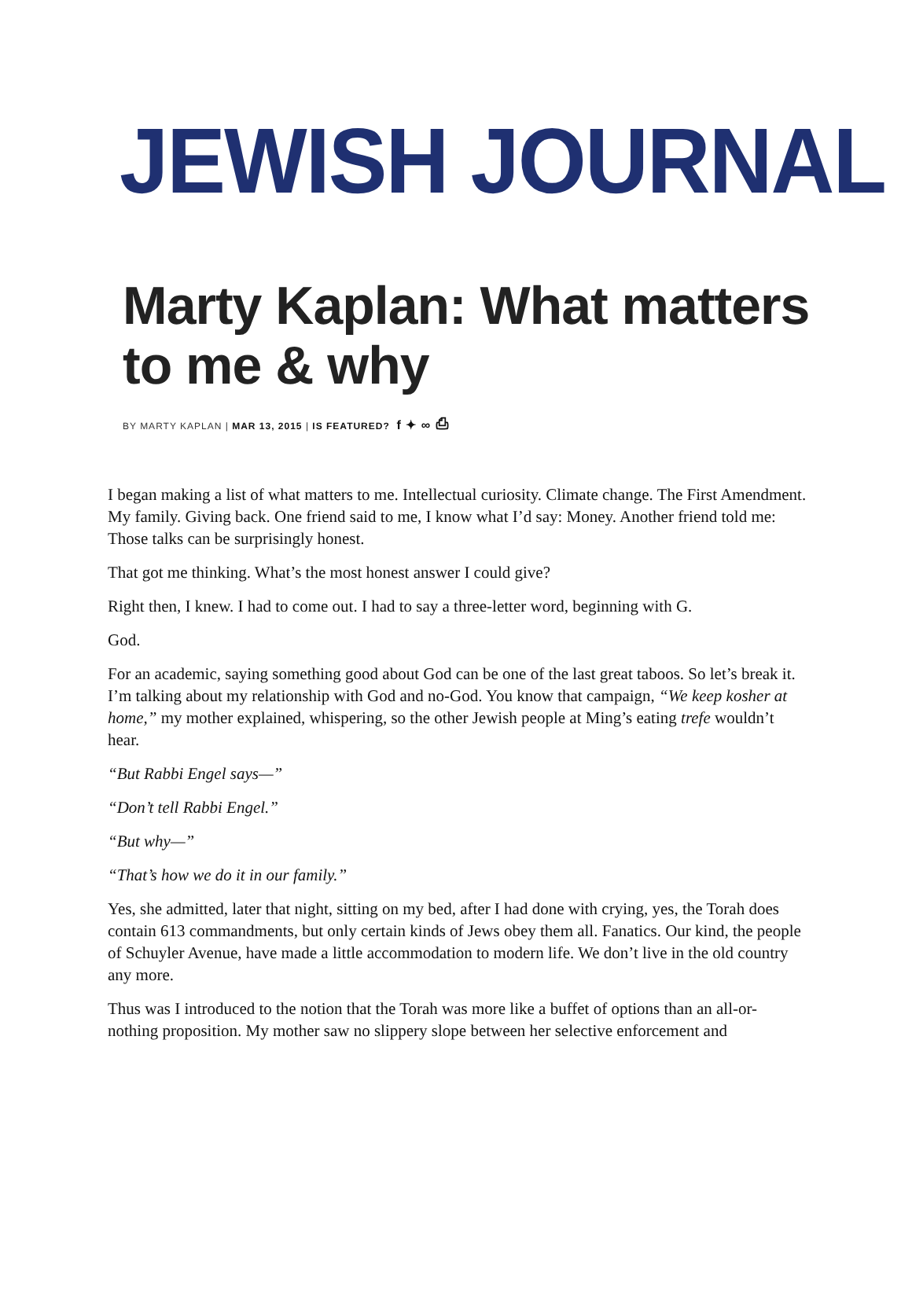JEWISH JOURNAL
Marty Kaplan: What matters to me & why
BY MARTY KAPLAN | MAR 13, 2015 | IS FEATURED? f ✦ ∞ ⎙
I began making a list of what matters to me. Intellectual curiosity. Climate change. The First Amendment. My family. Giving back. One friend said to me, I know what I’d say: Money. Another friend told me: Those talks can be surprisingly honest.
That got me thinking. What’s the most honest answer I could give?
Right then, I knew. I had to come out. I had to say a three-letter word, beginning with G.
God.
For an academic, saying something good about God can be one of the last great taboos. So let’s break it. I’m talking about my relationship with God and no-God. You know that campaign, “We keep kosher at home,” my mother explained, whispering, so the other Jewish people at Ming’s eating trefe wouldn’t hear.
“But Rabbi Engel says—”
“Don’t tell Rabbi Engel.”
“But why—”
“That’s how we do it in our family.”
Yes, she admitted, later that night, sitting on my bed, after I had done with crying, yes, the Torah does contain 613 commandments, but only certain kinds of Jews obey them all. Fanatics. Our kind, the people of Schuyler Avenue, have made a little accommodation to modern life. We don’t live in the old country any more.
Thus was I introduced to the notion that the Torah was more like a buffet of options than an all-or-nothing proposition. My mother saw no slippery slope between her selective enforcement and